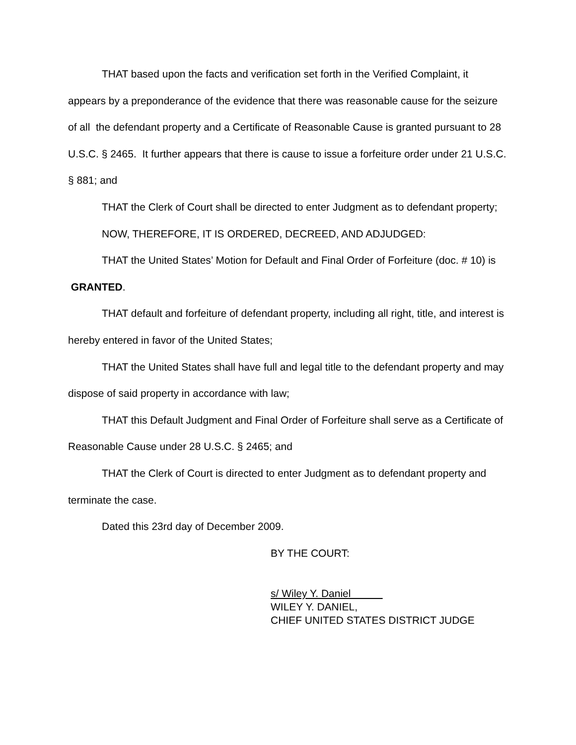THAT based upon the facts and verification set forth in the Verified Complaint, it appears by a preponderance of the evidence that there was reasonable cause for the seizure of all the defendant property and a Certificate of Reasonable Cause is granted pursuant to 28 U.S.C. § 2465. It further appears that there is cause to issue a forfeiture order under 21 U.S.C. § 881; and
THAT the Clerk of Court shall be directed to enter Judgment as to defendant property;
NOW, THEREFORE, IT IS ORDERED, DECREED, AND ADJUDGED:
THAT the United States’ Motion for Default and Final Order of Forfeiture (doc. # 10) is GRANTED.
THAT default and forfeiture of defendant property, including all right, title, and interest is hereby entered in favor of the United States;
THAT the United States shall have full and legal title to the defendant property and may dispose of said property in accordance with law;
THAT this Default Judgment and Final Order of Forfeiture shall serve as a Certificate of Reasonable Cause under 28 U.S.C. § 2465; and
THAT the Clerk of Court is directed to enter Judgment as to defendant property and terminate the case.
Dated this 23rd day of December 2009.
BY THE COURT:
s/ Wiley Y. Daniel
WILEY Y. DANIEL,
CHIEF UNITED STATES DISTRICT JUDGE